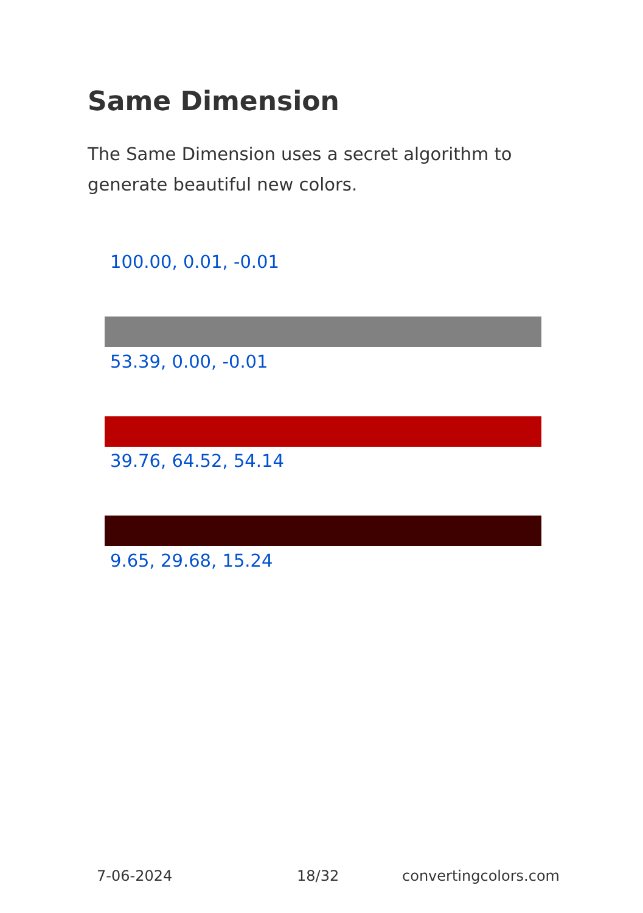Same Dimension
The Same Dimension uses a secret algorithm to generate beautiful new colors.
100.00, 0.01, -0.01
53.39, 0.00, -0.01
39.76, 64.52, 54.14
9.65, 29.68, 15.24
7-06-2024 18/32 convertingcolors.com